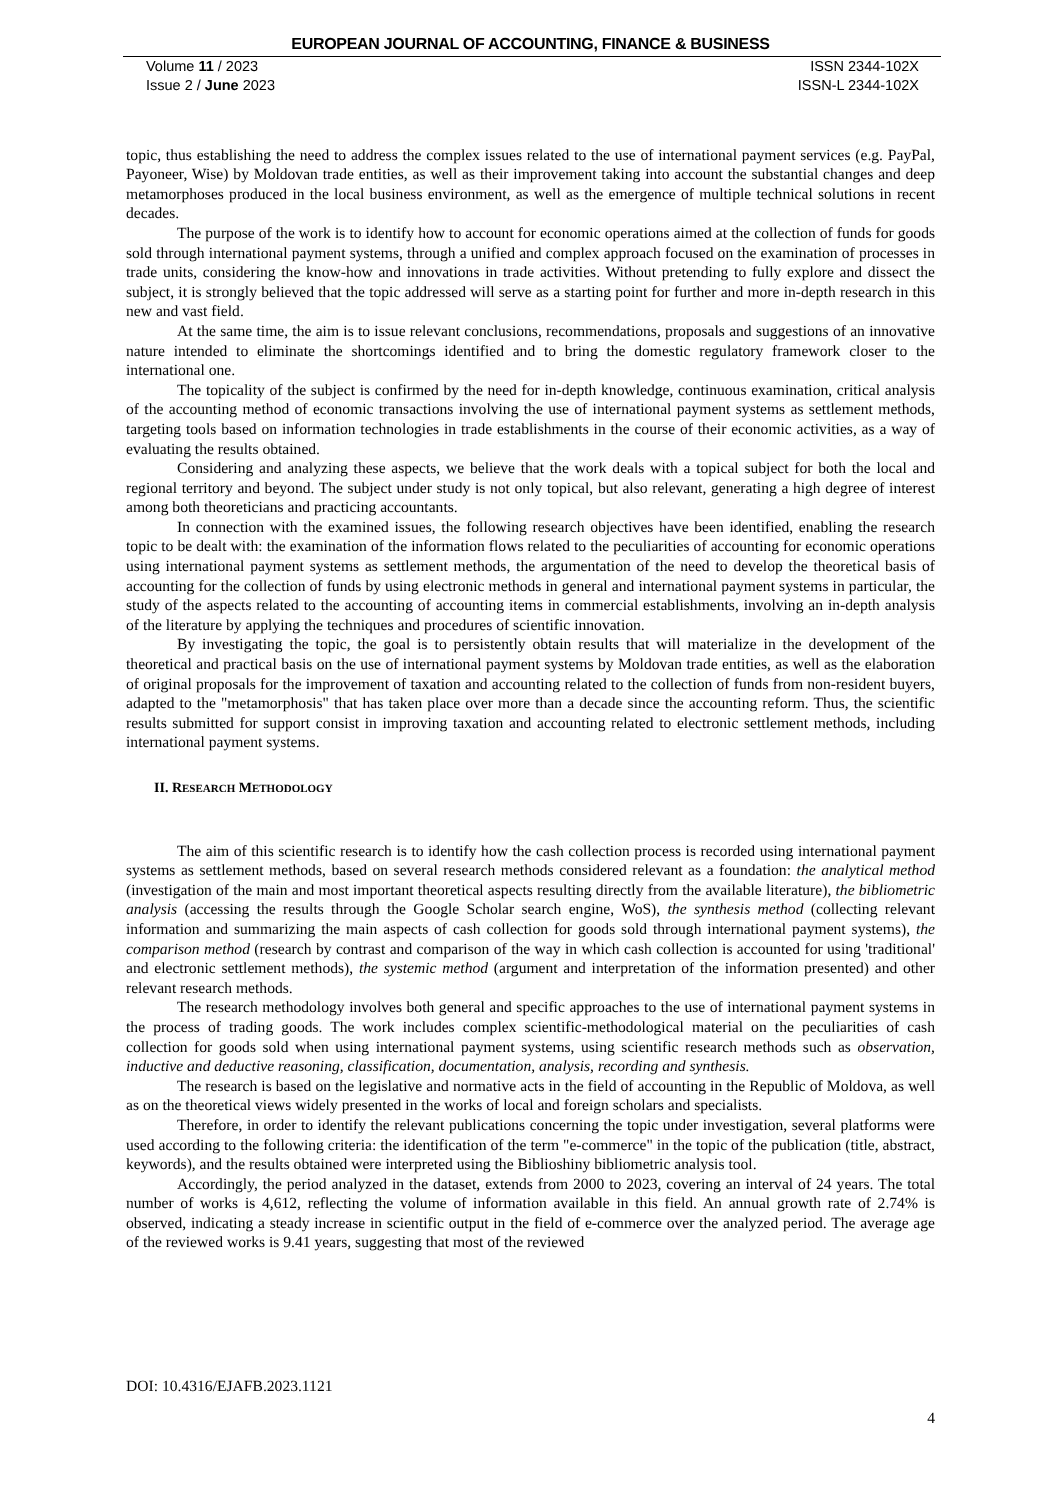EUROPEAN JOURNAL OF ACCOUNTING, FINANCE & BUSINESS
Volume 11 / 2023
Issue 2 / June 2023
ISSN 2344-102X
ISSN-L 2344-102X
topic, thus establishing the need to address the complex issues related to the use of international payment services (e.g. PayPal, Payoneer, Wise) by Moldovan trade entities, as well as their improvement taking into account the substantial changes and deep metamorphoses produced in the local business environment, as well as the emergence of multiple technical solutions in recent decades.
The purpose of the work is to identify how to account for economic operations aimed at the collection of funds for goods sold through international payment systems, through a unified and complex approach focused on the examination of processes in trade units, considering the know-how and innovations in trade activities. Without pretending to fully explore and dissect the subject, it is strongly believed that the topic addressed will serve as a starting point for further and more in-depth research in this new and vast field.
At the same time, the aim is to issue relevant conclusions, recommendations, proposals and suggestions of an innovative nature intended to eliminate the shortcomings identified and to bring the domestic regulatory framework closer to the international one.
The topicality of the subject is confirmed by the need for in-depth knowledge, continuous examination, critical analysis of the accounting method of economic transactions involving the use of international payment systems as settlement methods, targeting tools based on information technologies in trade establishments in the course of their economic activities, as a way of evaluating the results obtained.
Considering and analyzing these aspects, we believe that the work deals with a topical subject for both the local and regional territory and beyond. The subject under study is not only topical, but also relevant, generating a high degree of interest among both theoreticians and practicing accountants.
In connection with the examined issues, the following research objectives have been identified, enabling the research topic to be dealt with: the examination of the information flows related to the peculiarities of accounting for economic operations using international payment systems as settlement methods, the argumentation of the need to develop the theoretical basis of accounting for the collection of funds by using electronic methods in general and international payment systems in particular, the study of the aspects related to the accounting of accounting items in commercial establishments, involving an in-depth analysis of the literature by applying the techniques and procedures of scientific innovation.
By investigating the topic, the goal is to persistently obtain results that will materialize in the development of the theoretical and practical basis on the use of international payment systems by Moldovan trade entities, as well as the elaboration of original proposals for the improvement of taxation and accounting related to the collection of funds from non-resident buyers, adapted to the "metamorphosis" that has taken place over more than a decade since the accounting reform. Thus, the scientific results submitted for support consist in improving taxation and accounting related to electronic settlement methods, including international payment systems.
II. RESEARCH METHODOLOGY
The aim of this scientific research is to identify how the cash collection process is recorded using international payment systems as settlement methods, based on several research methods considered relevant as a foundation: the analytical method (investigation of the main and most important theoretical aspects resulting directly from the available literature), the bibliometric analysis (accessing the results through the Google Scholar search engine, WoS), the synthesis method (collecting relevant information and summarizing the main aspects of cash collection for goods sold through international payment systems), the comparison method (research by contrast and comparison of the way in which cash collection is accounted for using 'traditional' and electronic settlement methods), the systemic method (argument and interpretation of the information presented) and other relevant research methods.
The research methodology involves both general and specific approaches to the use of international payment systems in the process of trading goods. The work includes complex scientific-methodological material on the peculiarities of cash collection for goods sold when using international payment systems, using scientific research methods such as observation, inductive and deductive reasoning, classification, documentation, analysis, recording and synthesis.
The research is based on the legislative and normative acts in the field of accounting in the Republic of Moldova, as well as on the theoretical views widely presented in the works of local and foreign scholars and specialists.
Therefore, in order to identify the relevant publications concerning the topic under investigation, several platforms were used according to the following criteria: the identification of the term "e-commerce" in the topic of the publication (title, abstract, keywords), and the results obtained were interpreted using the Biblioshiny bibliometric analysis tool.
Accordingly, the period analyzed in the dataset, extends from 2000 to 2023, covering an interval of 24 years. The total number of works is 4,612, reflecting the volume of information available in this field. An annual growth rate of 2.74% is observed, indicating a steady increase in scientific output in the field of e-commerce over the analyzed period. The average age of the reviewed works is 9.41 years, suggesting that most of the reviewed
DOI: 10.4316/EJAFB.2023.1121
4